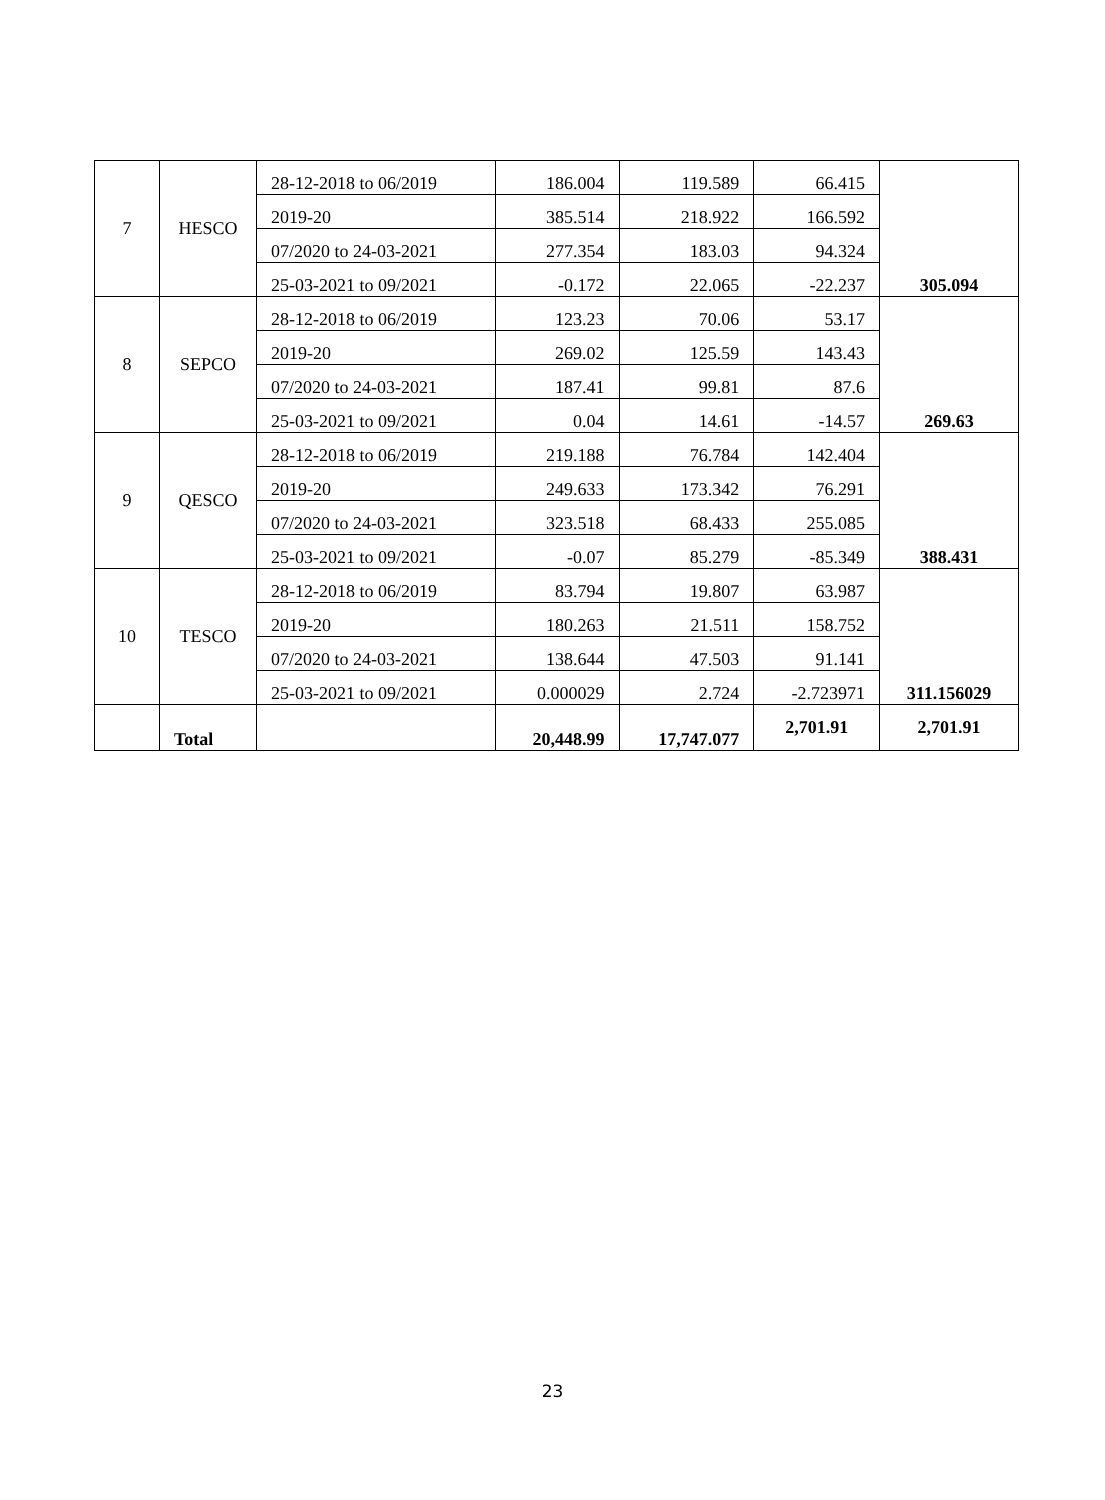| 7 | HESCO | 28-12-2018 to 06/2019 | 186.004 | 119.589 | 66.415 | 305.094 |
| | | 2019-20 | 385.514 | 218.922 | 166.592 | |
| | | 07/2020 to 24-03-2021 | 277.354 | 183.03 | 94.324 | |
| | | 25-03-2021 to 09/2021 | -0.172 | 22.065 | -22.237 | |
| 8 | SEPCO | 28-12-2018 to 06/2019 | 123.23 | 70.06 | 53.17 | 269.63 |
| | | 2019-20 | 269.02 | 125.59 | 143.43 | |
| | | 07/2020 to 24-03-2021 | 187.41 | 99.81 | 87.6 | |
| | | 25-03-2021 to 09/2021 | 0.04 | 14.61 | -14.57 | |
| 9 | QESCO | 28-12-2018 to 06/2019 | 219.188 | 76.784 | 142.404 | 388.431 |
| | | 2019-20 | 249.633 | 173.342 | 76.291 | |
| | | 07/2020 to 24-03-2021 | 323.518 | 68.433 | 255.085 | |
| | | 25-03-2021 to 09/2021 | -0.07 | 85.279 | -85.349 | |
| 10 | TESCO | 28-12-2018 to 06/2019 | 83.794 | 19.807 | 63.987 | 311.156029 |
| | | 2019-20 | 180.263 | 21.511 | 158.752 | |
| | | 07/2020 to 24-03-2021 | 138.644 | 47.503 | 91.141 | |
| | | 25-03-2021 to 09/2021 | 0.000029 | 2.724 | -2.723971 | |
| | Total | | 20,448.99 | 17,747.077 | 2,701.91 | 2,701.91 |
23